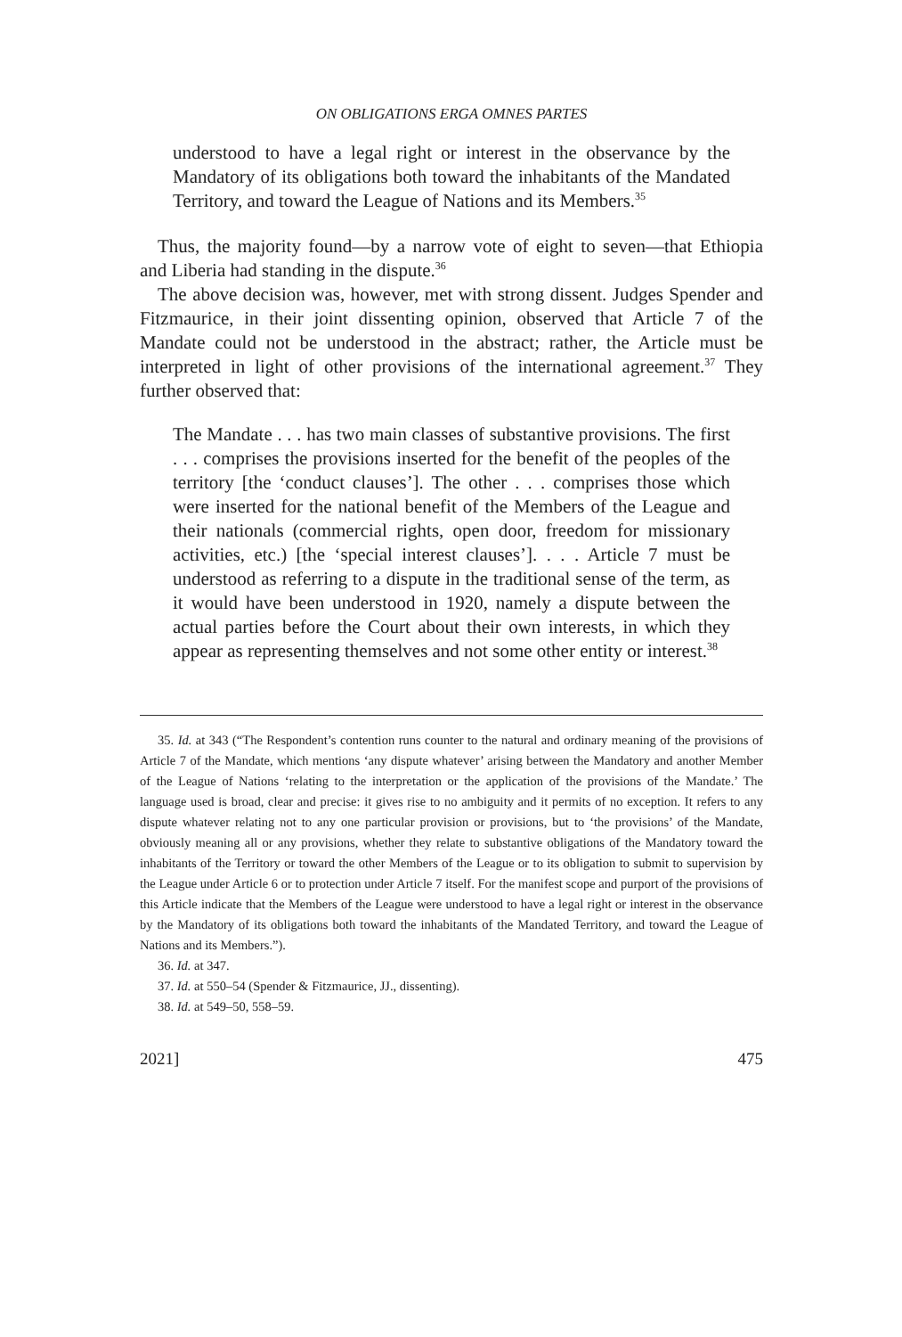ON OBLIGATIONS ERGA OMNES PARTES
understood to have a legal right or interest in the observance by the Mandatory of its obligations both toward the inhabitants of the Mandated Territory, and toward the League of Nations and its Members.<sup>35</sup>
Thus, the majority found—by a narrow vote of eight to seven—that Ethiopia and Liberia had standing in the dispute.<sup>36</sup>
The above decision was, however, met with strong dissent. Judges Spender and Fitzmaurice, in their joint dissenting opinion, observed that Article 7 of the Mandate could not be understood in the abstract; rather, the Article must be interpreted in light of other provisions of the international agreement.<sup>37</sup> They further observed that:
The Mandate . . . has two main classes of substantive provisions. The first . . . comprises the provisions inserted for the benefit of the peoples of the territory [the ‘conduct clauses’]. The other . . . comprises those which were inserted for the national benefit of the Members of the League and their nationals (commercial rights, open door, freedom for missionary activities, etc.) [the ‘special interest clauses’]. . . . Article 7 must be understood as referring to a dispute in the traditional sense of the term, as it would have been understood in 1920, namely a dispute between the actual parties before the Court about their own interests, in which they appear as representing themselves and not some other entity or interest.<sup>38</sup>
35. Id. at 343 (“The Respondent’s contention runs counter to the natural and ordinary meaning of the provisions of Article 7 of the Mandate, which mentions ‘any dispute whatever’ arising between the Mandatory and another Member of the League of Nations ‘relating to the interpretation or the application of the provisions of the Mandate.’ The language used is broad, clear and precise: it gives rise to no ambiguity and it permits of no exception. It refers to any dispute whatever relating not to any one particular provision or provisions, but to ‘the provisions’ of the Mandate, obviously meaning all or any provisions, whether they relate to substantive obligations of the Mandatory toward the inhabitants of the Territory or toward the other Members of the League or to its obligation to submit to supervision by the League under Article 6 or to protection under Article 7 itself. For the manifest scope and purport of the provisions of this Article indicate that the Members of the League were understood to have a legal right or interest in the observance by the Mandatory of its obligations both toward the inhabitants of the Mandated Territory, and toward the League of Nations and its Members.”).
36. Id. at 347.
37. Id. at 550–54 (Spender & Fitzmaurice, JJ., dissenting).
38. Id. at 549–50, 558–59.
2021] 475